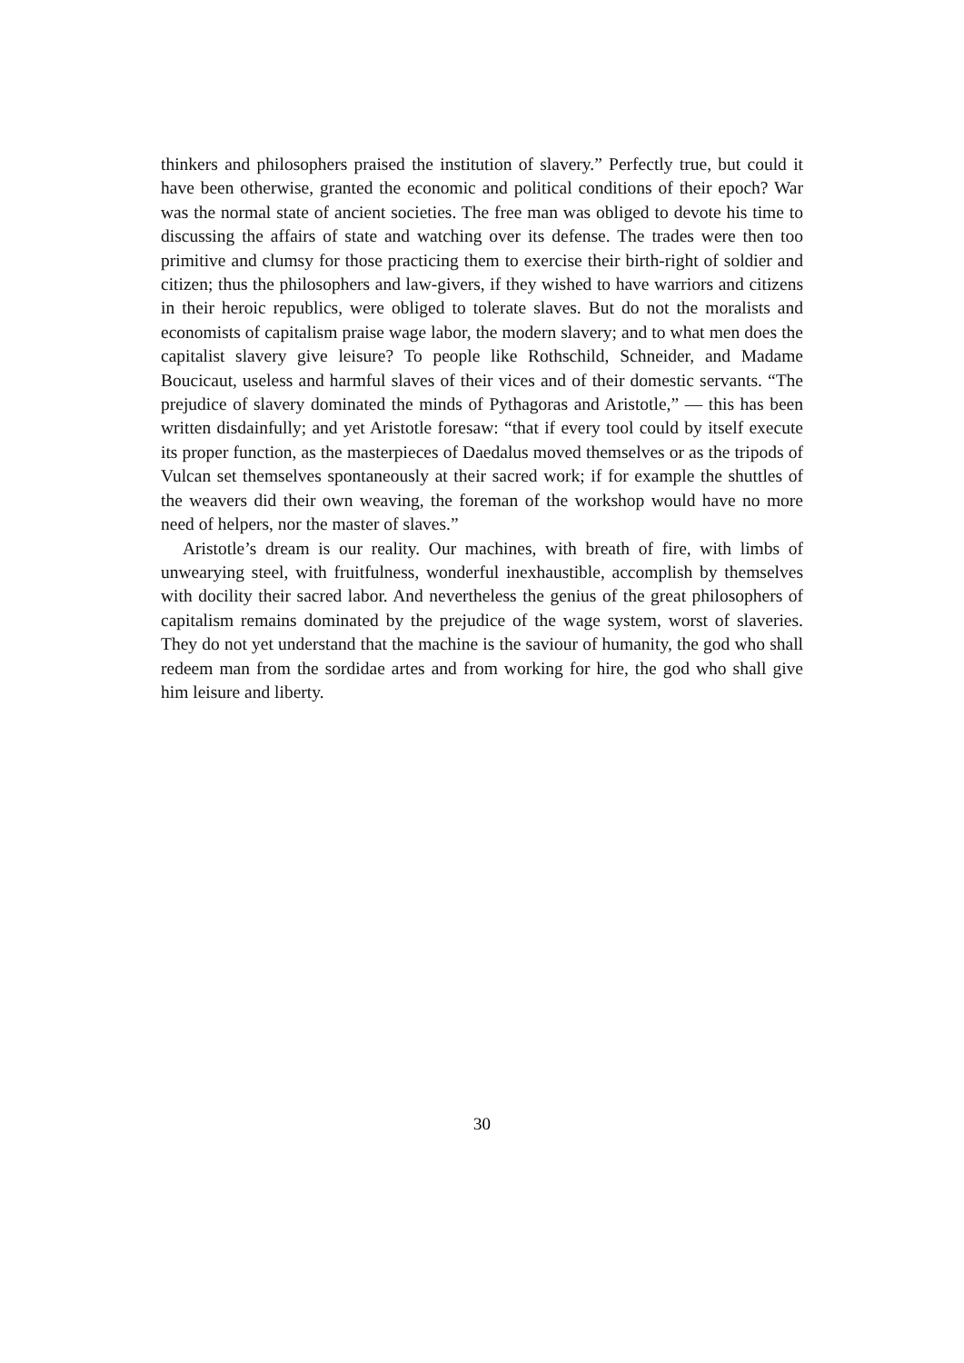thinkers and philosophers praised the institution of slavery.” Perfectly true, but could it have been otherwise, granted the economic and political conditions of their epoch? War was the normal state of ancient societies. The free man was obliged to devote his time to discussing the affairs of state and watching over its defense. The trades were then too primitive and clumsy for those practicing them to exercise their birth-right of soldier and citizen; thus the philosophers and law-givers, if they wished to have warriors and citizens in their heroic republics, were obliged to tolerate slaves. But do not the moralists and economists of capitalism praise wage labor, the modern slavery; and to what men does the capitalist slavery give leisure? To people like Rothschild, Schneider, and Madame Boucicaut, useless and harmful slaves of their vices and of their domestic servants. “The prejudice of slavery dominated the minds of Pythagoras and Aristotle,” — this has been written disdainfully; and yet Aristotle foresaw: “that if every tool could by itself execute its proper function, as the masterpieces of Daedalus moved themselves or as the tripods of Vulcan set themselves spontaneously at their sacred work; if for example the shuttles of the weavers did their own weaving, the foreman of the workshop would have no more need of helpers, nor the master of slaves.”
Aristotle’s dream is our reality. Our machines, with breath of fire, with limbs of unwearying steel, with fruitfulness, wonderful inexhaustible, accomplish by themselves with docility their sacred labor. And nevertheless the genius of the great philosophers of capitalism remains dominated by the prejudice of the wage system, worst of slaveries. They do not yet understand that the machine is the saviour of humanity, the god who shall redeem man from the sordidae artes and from working for hire, the god who shall give him leisure and liberty.
30